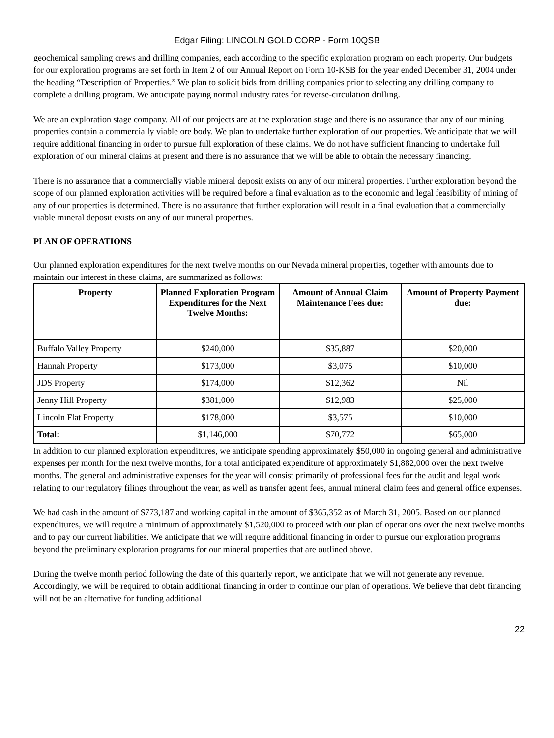Edgar Filing: LINCOLN GOLD CORP - Form 10QSB
geochemical sampling crews and drilling companies, each according to the specific exploration program on each property. Our budgets for our exploration programs are set forth in Item 2 of our Annual Report on Form 10-KSB for the year ended December 31, 2004 under the heading “Description of Properties.” We plan to solicit bids from drilling companies prior to selecting any drilling company to complete a drilling program. We anticipate paying normal industry rates for reverse-circulation drilling.
We are an exploration stage company. All of our projects are at the exploration stage and there is no assurance that any of our mining properties contain a commercially viable ore body. We plan to undertake further exploration of our properties. We anticipate that we will require additional financing in order to pursue full exploration of these claims. We do not have sufficient financing to undertake full exploration of our mineral claims at present and there is no assurance that we will be able to obtain the necessary financing.
There is no assurance that a commercially viable mineral deposit exists on any of our mineral properties. Further exploration beyond the scope of our planned exploration activities will be required before a final evaluation as to the economic and legal feasibility of mining of any of our properties is determined. There is no assurance that further exploration will result in a final evaluation that a commercially viable mineral deposit exists on any of our mineral properties.
PLAN OF OPERATIONS
Our planned exploration expenditures for the next twelve months on our Nevada mineral properties, together with amounts due to maintain our interest in these claims, are summarized as follows:
| Property | Planned Exploration Program Expenditures for the Next Twelve Months: | Amount of Annual Claim Maintenance Fees due: | Amount of Property Payment due: |
| --- | --- | --- | --- |
| Buffalo Valley Property | $240,000 | $35,887 | $20,000 |
| Hannah Property | $173,000 | $3,075 | $10,000 |
| JDS Property | $174,000 | $12,362 | Nil |
| Jenny Hill Property | $381,000 | $12,983 | $25,000 |
| Lincoln Flat Property | $178,000 | $3,575 | $10,000 |
| Total: | $1,146,000 | $70,772 | $65,000 |
In addition to our planned exploration expenditures, we anticipate spending approximately $50,000 in ongoing general and administrative expenses per month for the next twelve months, for a total anticipated expenditure of approximately $1,882,000 over the next twelve months. The general and administrative expenses for the year will consist primarily of professional fees for the audit and legal work relating to our regulatory filings throughout the year, as well as transfer agent fees, annual mineral claim fees and general office expenses.
We had cash in the amount of $773,187 and working capital in the amount of $365,352 as of March 31, 2005. Based on our planned expenditures, we will require a minimum of approximately $1,520,000 to proceed with our plan of operations over the next twelve months and to pay our current liabilities. We anticipate that we will require additional financing in order to pursue our exploration programs beyond the preliminary exploration programs for our mineral properties that are outlined above.
During the twelve month period following the date of this quarterly report, we anticipate that we will not generate any revenue. Accordingly, we will be required to obtain additional financing in order to continue our plan of operations. We believe that debt financing will not be an alternative for funding additional
22